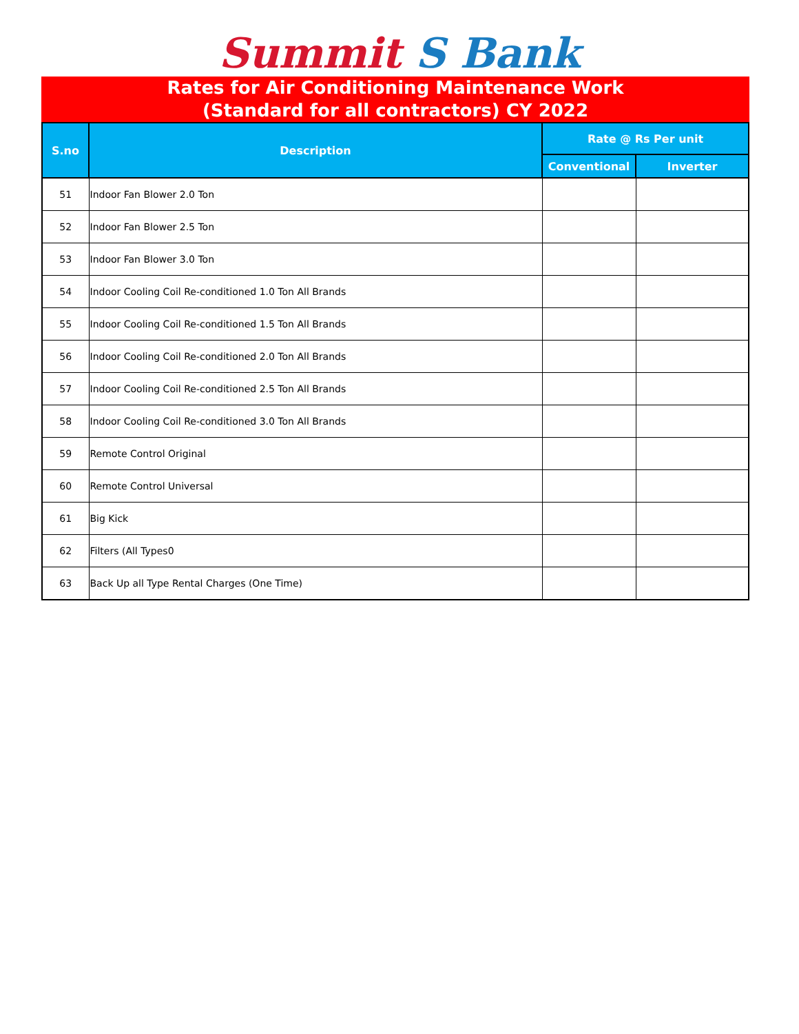Summit S Bank
Rates for Air Conditioning Maintenance Work
(Standard for all contractors) CY 2022
| S.no | Description | Rate @ Rs Per unit | |
| --- | --- | --- | --- |
| | | Conventional | Inverter |
| 51 | Indoor Fan Blower 2.0 Ton | | |
| 52 | Indoor Fan Blower 2.5 Ton | | |
| 53 | Indoor Fan Blower 3.0 Ton | | |
| 54 | Indoor Cooling Coil Re-conditioned 1.0 Ton All Brands | | |
| 55 | Indoor Cooling Coil Re-conditioned 1.5 Ton All Brands | | |
| 56 | Indoor Cooling Coil Re-conditioned 2.0 Ton All Brands | | |
| 57 | Indoor Cooling Coil Re-conditioned 2.5 Ton All Brands | | |
| 58 | Indoor Cooling Coil Re-conditioned 3.0 Ton All Brands | | |
| 59 | Remote Control Original | | |
| 60 | Remote Control Universal | | |
| 61 | Big Kick | | |
| 62 | Filters (All Types0 | | |
| 63 | Back Up all Type Rental Charges (One Time) | | |